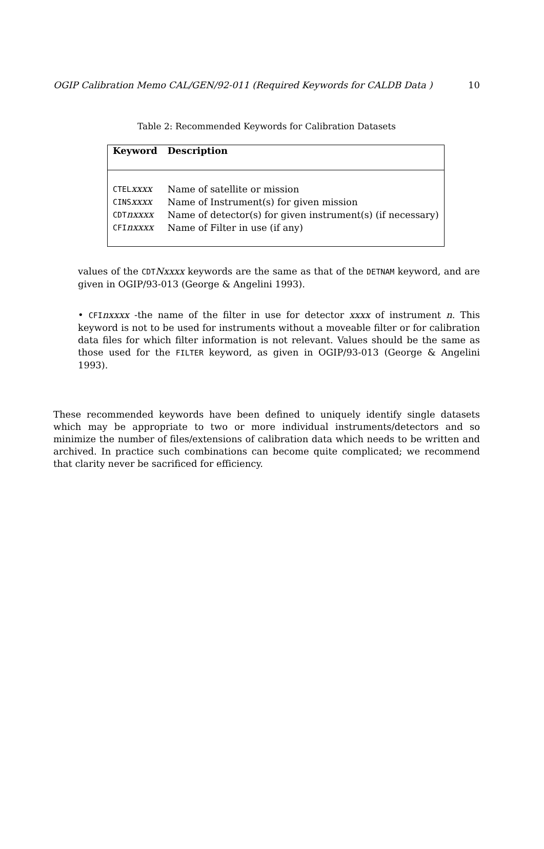OGIP Calibration Memo CAL/GEN/92-011 (Required Keywords for CALDB Data ) 10
Table 2: Recommended Keywords for Calibration Datasets
| Keyword | Description |
| --- | --- |
| CTEL xxxx | Name of satellite or mission |
| CINS xxxx | Name of Instrument(s) for given mission |
| CDT nxxxx | Name of detector(s) for given instrument(s) (if necessary) |
| CFI nxxxx | Name of Filter in use (if any) |
values of the CDTNxxxx keywords are the same as that of the DETNAM keyword, and are given in OGIP/93-013 (George & Angelini 1993).
• CFInxxxx -the name of the filter in use for detector xxxx of instrument n. This keyword is not to be used for instruments without a moveable filter or for calibration data files for which filter information is not relevant. Values should be the same as those used for the FILTER keyword, as given in OGIP/93-013 (George & Angelini 1993).
These recommended keywords have been defined to uniquely identify single datasets which may be appropriate to two or more individual instruments/detectors and so minimize the number of files/extensions of calibration data which needs to be written and archived. In practice such combinations can become quite complicated; we recommend that clarity never be sacrificed for efficiency.